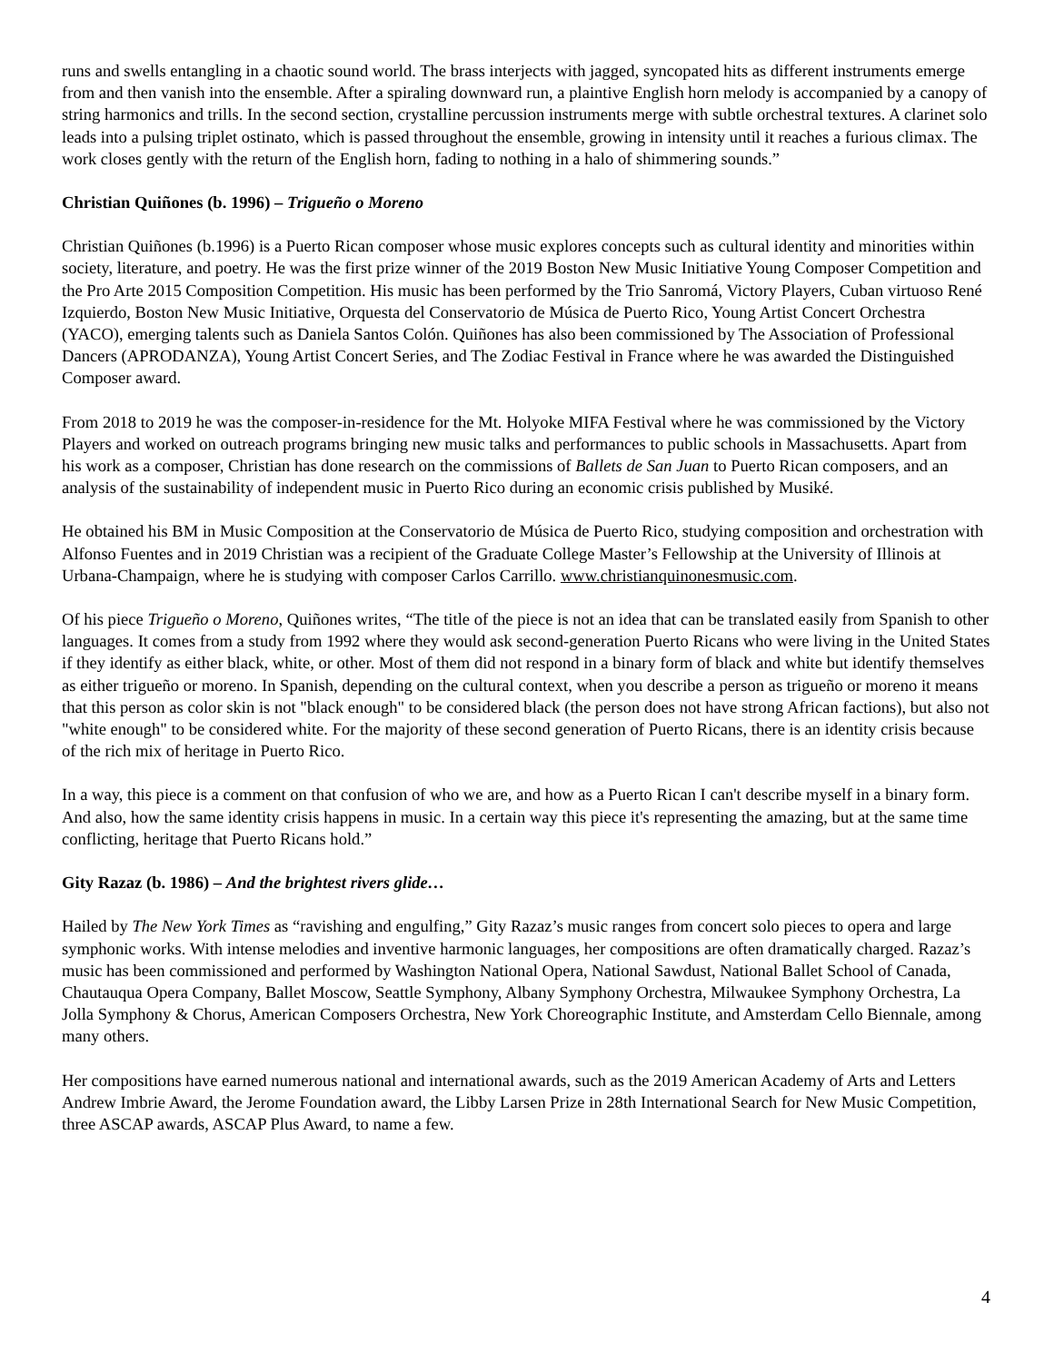runs and swells entangling in a chaotic sound world. The brass interjects with jagged, syncopated hits as different instruments emerge from and then vanish into the ensemble. After a spiraling downward run, a plaintive English horn melody is accompanied by a canopy of string harmonics and trills. In the second section, crystalline percussion instruments merge with subtle orchestral textures. A clarinet solo leads into a pulsing triplet ostinato, which is passed throughout the ensemble, growing in intensity until it reaches a furious climax. The work closes gently with the return of the English horn, fading to nothing in a halo of shimmering sounds.”
Christian Quiñones (b. 1996) – Trigueño o Moreno
Christian Quiñones (b.1996) is a Puerto Rican composer whose music explores concepts such as cultural identity and minorities within society, literature, and poetry. He was the first prize winner of the 2019 Boston New Music Initiative Young Composer Competition and the Pro Arte 2015 Composition Competition. His music has been performed by the Trio Sanromá, Victory Players, Cuban virtuoso René Izquierdo, Boston New Music Initiative, Orquesta del Conservatorio de Música de Puerto Rico, Young Artist Concert Orchestra (YACO), emerging talents such as Daniela Santos Colón. Quiñones has also been commissioned by The Association of Professional Dancers (APRODANZA), Young Artist Concert Series, and The Zodiac Festival in France where he was awarded the Distinguished Composer award.
From 2018 to 2019 he was the composer-in-residence for the Mt. Holyoke MIFA Festival where he was commissioned by the Victory Players and worked on outreach programs bringing new music talks and performances to public schools in Massachusetts. Apart from his work as a composer, Christian has done research on the commissions of Ballets de San Juan to Puerto Rican composers, and an analysis of the sustainability of independent music in Puerto Rico during an economic crisis published by Musiké.
He obtained his BM in Music Composition at the Conservatorio de Música de Puerto Rico, studying composition and orchestration with Alfonso Fuentes and in 2019 Christian was a recipient of the Graduate College Master’s Fellowship at the University of Illinois at Urbana-Champaign, where he is studying with composer Carlos Carrillo. www.christianquinonesmusic.com.
Of his piece Trigueño o Moreno, Quiñones writes, “The title of the piece is not an idea that can be translated easily from Spanish to other languages. It comes from a study from 1992 where they would ask second-generation Puerto Ricans who were living in the United States if they identify as either black, white, or other. Most of them did not respond in a binary form of black and white but identify themselves as either trigueño or moreno. In Spanish, depending on the cultural context, when you describe a person as trigueño or moreno it means that this person as color skin is not "black enough" to be considered black (the person does not have strong African factions), but also not "white enough" to be considered white. For the majority of these second generation of Puerto Ricans, there is an identity crisis because of the rich mix of heritage in Puerto Rico.
In a way, this piece is a comment on that confusion of who we are, and how as a Puerto Rican I can't describe myself in a binary form. And also, how the same identity crisis happens in music. In a certain way this piece it's representing the amazing, but at the same time conflicting, heritage that Puerto Ricans hold.”
Gity Razaz (b. 1986) – And the brightest rivers glide…
Hailed by The New York Times as “ravishing and engulfing,” Gity Razaz’s music ranges from concert solo pieces to opera and large symphonic works. With intense melodies and inventive harmonic languages, her compositions are often dramatically charged. Razaz’s music has been commissioned and performed by Washington National Opera, National Sawdust, National Ballet School of Canada, Chautauqua Opera Company, Ballet Moscow, Seattle Symphony, Albany Symphony Orchestra, Milwaukee Symphony Orchestra, La Jolla Symphony & Chorus, American Composers Orchestra, New York Choreographic Institute, and Amsterdam Cello Biennale, among many others.
Her compositions have earned numerous national and international awards, such as the 2019 American Academy of Arts and Letters Andrew Imbrie Award, the Jerome Foundation award, the Libby Larsen Prize in 28th International Search for New Music Competition, three ASCAP awards, ASCAP Plus Award, to name a few.
4